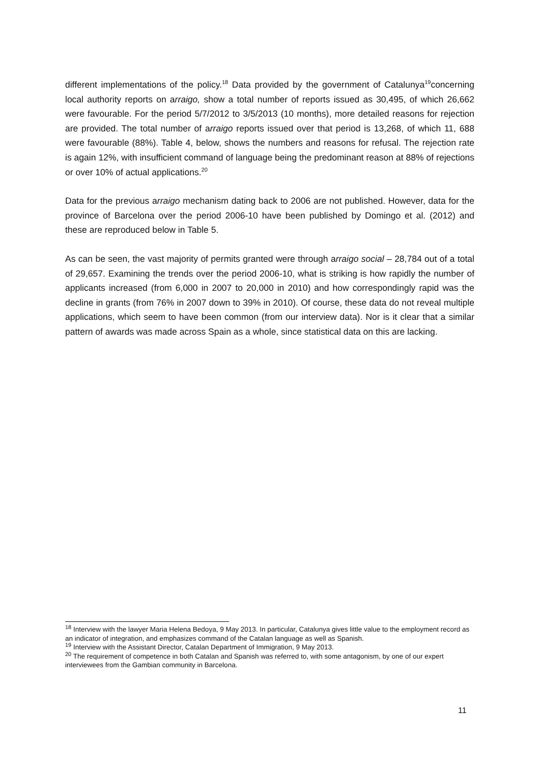different implementations of the policy.<sup>18</sup> Data provided by the government of Catalunya<sup>19</sup>concerning local authority reports on arraigo, show a total number of reports issued as 30,495, of which 26,662 were favourable. For the period 5/7/2012 to 3/5/2013 (10 months), more detailed reasons for rejection are provided. The total number of arraigo reports issued over that period is 13,268, of which 11, 688 were favourable (88%). Table 4, below, shows the numbers and reasons for refusal. The rejection rate is again 12%, with insufficient command of language being the predominant reason at 88% of rejections or over 10% of actual applications.<sup>20</sup>
Data for the previous arraigo mechanism dating back to 2006 are not published. However, data for the province of Barcelona over the period 2006-10 have been published by Domingo et al. (2012) and these are reproduced below in Table 5.
As can be seen, the vast majority of permits granted were through arraigo social – 28,784 out of a total of 29,657. Examining the trends over the period 2006-10, what is striking is how rapidly the number of applicants increased (from 6,000 in 2007 to 20,000 in 2010) and how correspondingly rapid was the decline in grants (from 76% in 2007 down to 39% in 2010). Of course, these data do not reveal multiple applications, which seem to have been common (from our interview data). Nor is it clear that a similar pattern of awards was made across Spain as a whole, since statistical data on this are lacking.
<sup>18</sup> Interview with the lawyer Maria Helena Bedoya, 9 May 2013. In particular, Catalunya gives little value to the employment record as an indicator of integration, and emphasizes command of the Catalan language as well as Spanish.
<sup>19</sup> Interview with the Assistant Director, Catalan Department of Immigration, 9 May 2013.
<sup>20</sup> The requirement of competence in both Catalan and Spanish was referred to, with some antagonism, by one of our expert interviewees from the Gambian community in Barcelona.
11